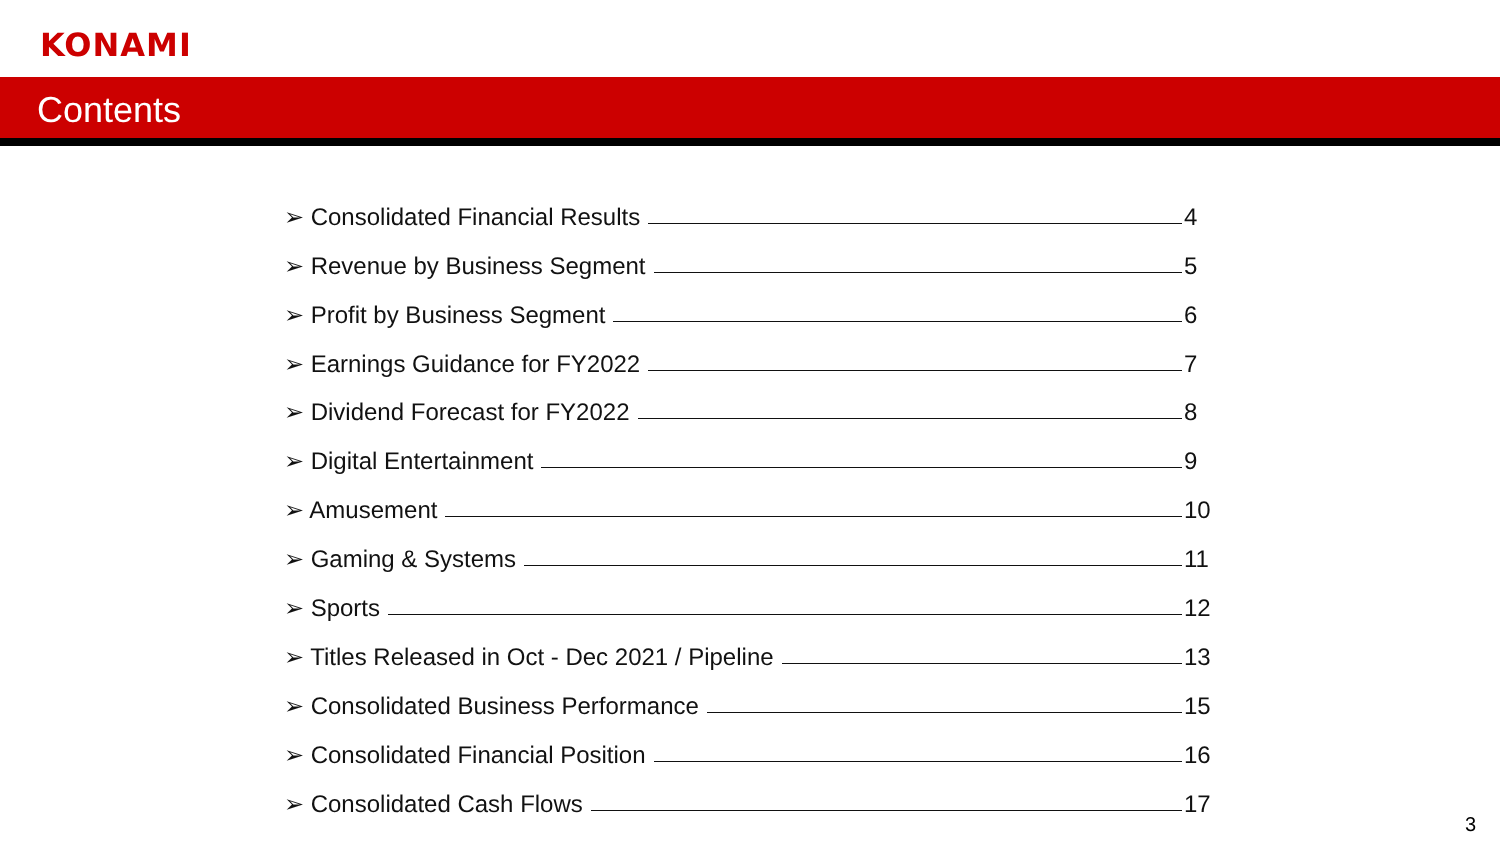KONAMI
Contents
➢ Consolidated Financial Results 4
➢ Revenue by Business Segment 5
➢ Profit by Business Segment 6
➢ Earnings Guidance for FY2022 7
➢ Dividend Forecast for FY2022 8
➢ Digital Entertainment 9
➢ Amusement 10
➢ Gaming & Systems 11
➢ Sports 12
➢ Titles Released in Oct - Dec 2021 / Pipeline 13
➢ Consolidated Business Performance 15
➢ Consolidated Financial Position 16
➢ Consolidated Cash Flows 17
3